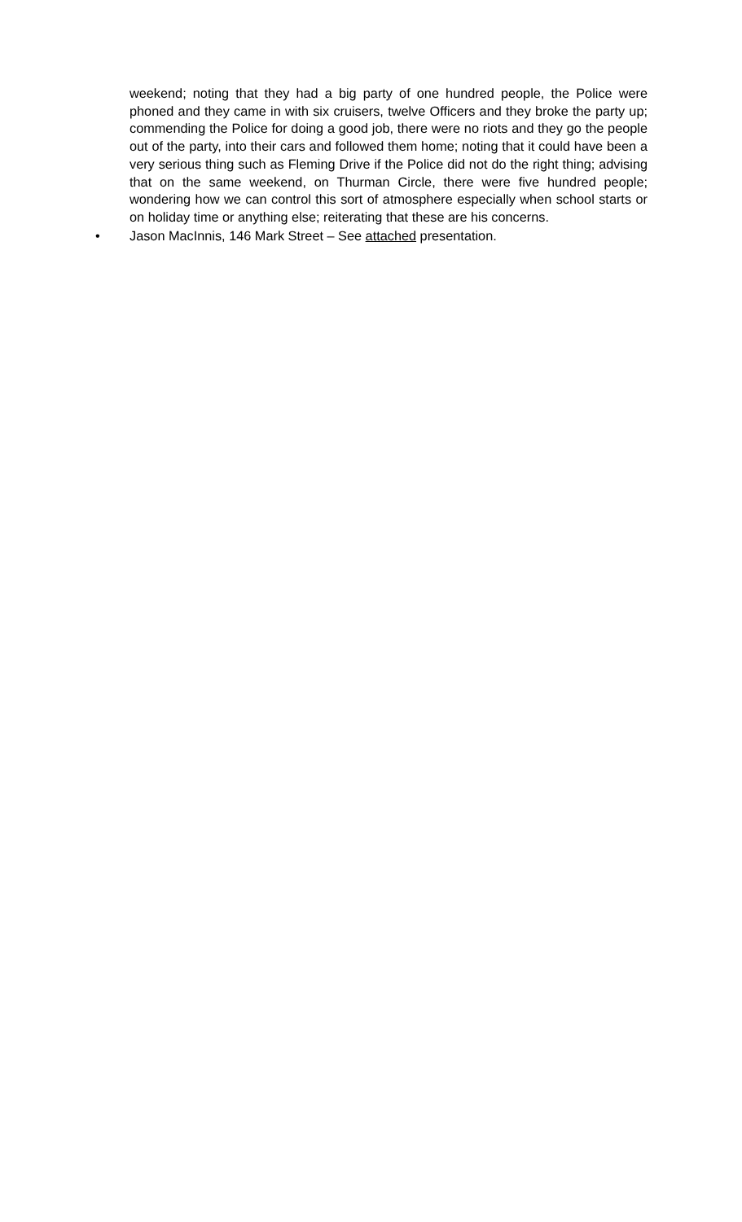weekend; noting that they had a big party of one hundred people, the Police were phoned and they came in with six cruisers, twelve Officers and they broke the party up; commending the Police for doing a good job, there were no riots and they go the people out of the party, into their cars and followed them home; noting that it could have been a very serious thing such as Fleming Drive if the Police did not do the right thing; advising that on the same weekend, on Thurman Circle, there were five hundred people; wondering how we can control this sort of atmosphere especially when school starts or on holiday time or anything else; reiterating that these are his concerns.
• Jason MacInnis, 146 Mark Street – See attached presentation.